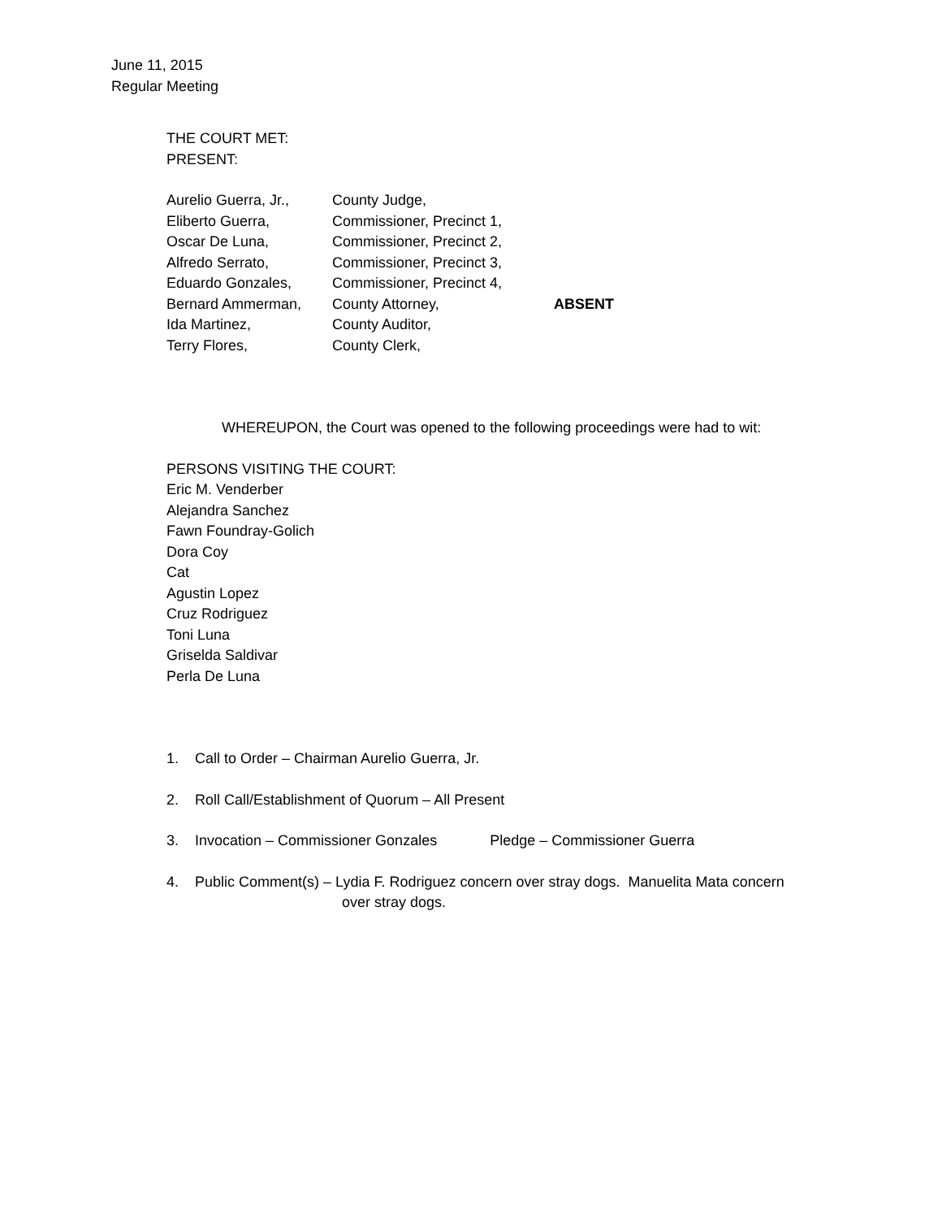June 11, 2015
Regular Meeting
THE COURT MET:
PRESENT:
| Aurelio Guerra, Jr., | County Judge, | |
| Eliberto Guerra, | Commissioner, Precinct 1, | |
| Oscar De Luna, | Commissioner, Precinct 2, | |
| Alfredo Serrato, | Commissioner, Precinct 3, | |
| Eduardo Gonzales, | Commissioner, Precinct 4, | |
| Bernard Ammerman, | County Attorney, | ABSENT |
| Ida Martinez, | County Auditor, | |
| Terry Flores, | County Clerk, | |
WHEREUPON, the Court was opened to the following proceedings were had to wit:
PERSONS VISITING THE COURT:
Eric M. Venderber
Alejandra Sanchez
Fawn Foundray-Golich
Dora Coy
Cat
Agustin Lopez
Cruz Rodriguez
Toni Luna
Griselda Saldivar
Perla De Luna
1. Call to Order – Chairman Aurelio Guerra, Jr.
2. Roll Call/Establishment of Quorum – All Present
3. Invocation – Commissioner Gonzales Pledge – Commissioner Guerra
4. Public Comment(s) – Lydia F. Rodriguez concern over stray dogs. Manuelita Mata concern
over stray dogs.